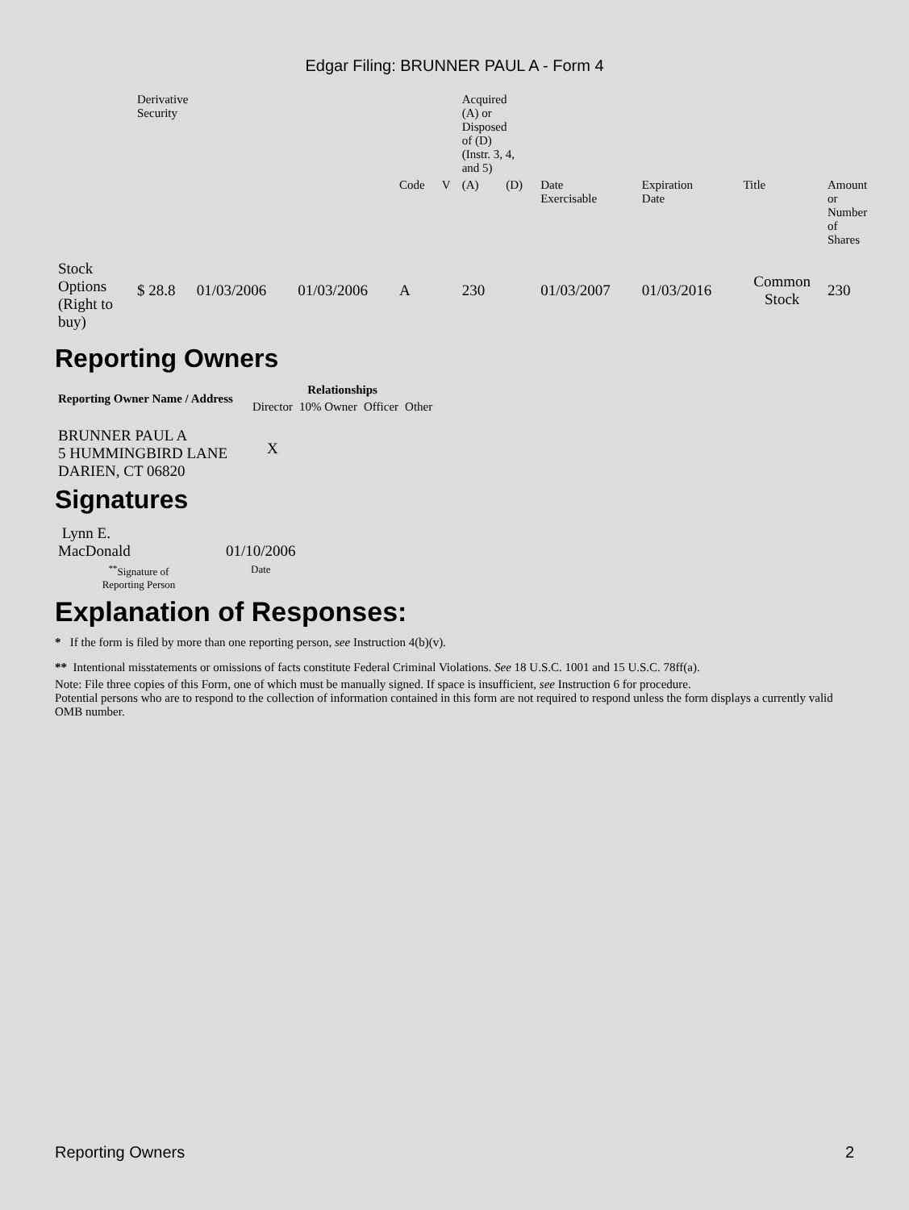Edgar Filing: BRUNNER PAUL A - Form 4
| | Derivative Security | | | | | Acquired (A) or Disposed of (D) (Instr. 3, 4, and 5) | | | | | |
| | | | | Code | V | (A) | (D) | Date Exercisable | Expiration Date | Title | Amount or Number of Shares |
| Stock Options (Right to buy) | $ 28.8 | 01/03/2006 | 01/03/2006 | A | | 230 | | 01/03/2007 | 01/03/2016 | Common Stock | 230 |
Reporting Owners
| Reporting Owner Name / Address | Relationships | | | |
| --- | --- | --- | --- | --- |
| | Director | 10% Owner | Officer | Other |
| BRUNNER PAUL A 5 HUMMINGBIRD LANE DARIEN, CT 06820 | X | | | |
Signatures
| Lynn E. MacDonald | 01/10/2006 |
| <sup>**</sup> Signature of Reporting Person | Date |
Explanation of Responses:
* If the form is filed by more than one reporting person, see Instruction 4(b)(v).
** Intentional misstatements or omissions of facts constitute Federal Criminal Violations. See 18 U.S.C. 1001 and 15 U.S.C. 78ff(a).
Note: File three copies of this Form, one of which must be manually signed. If space is insufficient, see Instruction 6 for procedure.
Potential persons who are to respond to the collection of information contained in this form are not required to respond unless the form displays a currently valid OMB number.
Reporting Owners 2